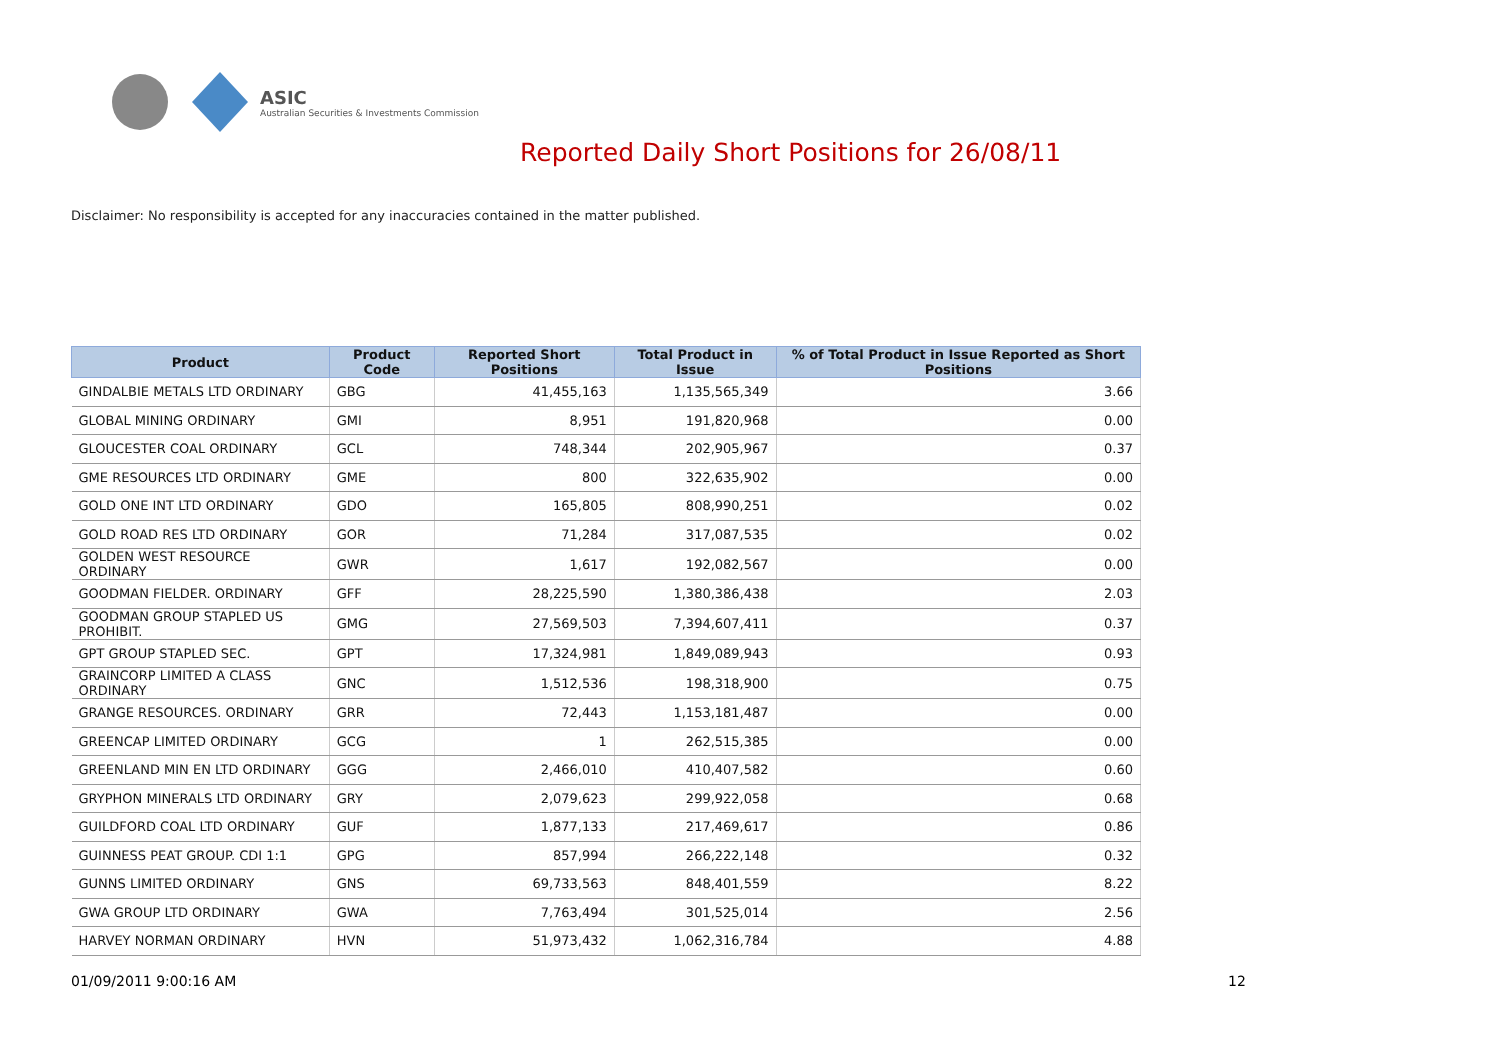ASIC
Australian Securities & Investments Commission
Reported Daily Short Positions for 26/08/11
Disclaimer: No responsibility is accepted for any inaccuracies contained in the matter published.
| Product | Product Code | Reported Short Positions | Total Product in Issue | % of Total Product in Issue Reported as Short Positions |
| --- | --- | --- | --- | --- |
| GINDALBIE METALS LTD ORDINARY | GBG | 41,455,163 | 1,135,565,349 | 3.66 |
| GLOBAL MINING ORDINARY | GMI | 8,951 | 191,820,968 | 0.00 |
| GLOUCESTER COAL ORDINARY | GCL | 748,344 | 202,905,967 | 0.37 |
| GME RESOURCES LTD ORDINARY | GME | 800 | 322,635,902 | 0.00 |
| GOLD ONE INT LTD ORDINARY | GDO | 165,805 | 808,990,251 | 0.02 |
| GOLD ROAD RES LTD ORDINARY | GOR | 71,284 | 317,087,535 | 0.02 |
| GOLDEN WEST RESOURCE ORDINARY | GWR | 1,617 | 192,082,567 | 0.00 |
| GOODMAN FIELDER. ORDINARY | GFF | 28,225,590 | 1,380,386,438 | 2.03 |
| GOODMAN GROUP STAPLED US PROHIBIT. | GMG | 27,569,503 | 7,394,607,411 | 0.37 |
| GPT GROUP STAPLED SEC. | GPT | 17,324,981 | 1,849,089,943 | 0.93 |
| GRAINCORP LIMITED A CLASS ORDINARY | GNC | 1,512,536 | 198,318,900 | 0.75 |
| GRANGE RESOURCES. ORDINARY | GRR | 72,443 | 1,153,181,487 | 0.00 |
| GREENCAP LIMITED ORDINARY | GCG | 1 | 262,515,385 | 0.00 |
| GREENLAND MIN EN LTD ORDINARY | GGG | 2,466,010 | 410,407,582 | 0.60 |
| GRYPHON MINERALS LTD ORDINARY | GRY | 2,079,623 | 299,922,058 | 0.68 |
| GUILDFORD COAL LTD ORDINARY | GUF | 1,877,133 | 217,469,617 | 0.86 |
| GUINNESS PEAT GROUP. CDI 1:1 | GPG | 857,994 | 266,222,148 | 0.32 |
| GUNNS LIMITED ORDINARY | GNS | 69,733,563 | 848,401,559 | 8.22 |
| GWA GROUP LTD ORDINARY | GWA | 7,763,494 | 301,525,014 | 2.56 |
| HARVEY NORMAN ORDINARY | HVN | 51,973,432 | 1,062,316,784 | 4.88 |
01/09/2011 9:00:16 AM 12